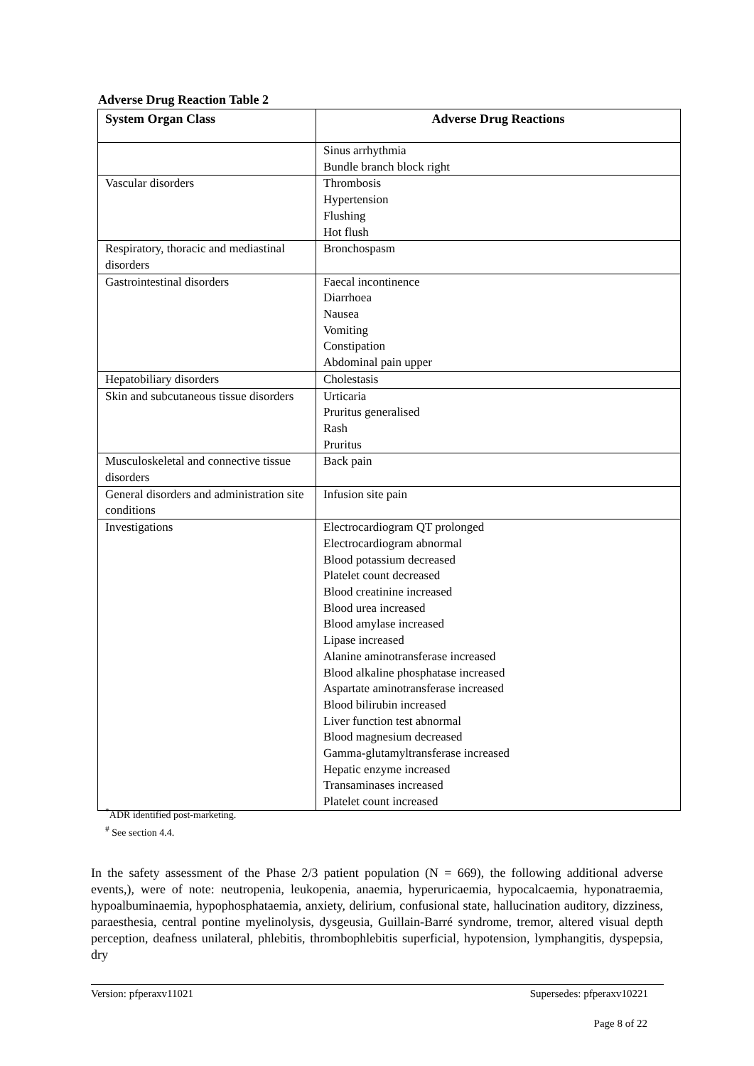Adverse Drug Reaction Table 2
| System Organ Class | Adverse Drug Reactions |
| --- | --- |
| | Sinus arrhythmia Bundle branch block right |
| Vascular disorders | Thrombosis Hypertension Flushing Hot flush |
| Respiratory, thoracic and mediastinal disorders | Bronchospasm |
| Gastrointestinal disorders | Faecal incontinence Diarrhoea Nausea Vomiting Constipation Abdominal pain upper |
| Hepatobiliary disorders | Cholestasis |
| Skin and subcutaneous tissue disorders | Urticaria Pruritus generalised Rash Pruritus |
| Musculoskeletal and connective tissue disorders | Back pain |
| General disorders and administration site conditions | Infusion site pain |
| Investigations | Electrocardiogram QT prolonged Electrocardiogram abnormal Blood potassium decreased Platelet count decreased Blood creatinine increased Blood urea increased Blood amylase increased Lipase increased Alanine aminotransferase increased Blood alkaline phosphatase increased Aspartate aminotransferase increased Blood bilirubin increased Liver function test abnormal Blood magnesium decreased Gamma-glutamyltransferase increased Hepatic enzyme increased Transaminases increased Platelet count increased |
<sup>*</sup> ADR identified post-marketing.
<sup>#</sup> See section 4.4.
In the safety assessment of the Phase 2/3 patient population (N = 669), the following additional adverse events,), were of note: neutropenia, leukopenia, anaemia, hyperuricaemia, hypocalcaemia, hyponatraemia, hypoalbuminaemia, hypophosphataemia, anxiety, delirium, confusional state, hallucination auditory, dizziness, paraesthesia, central pontine myelinolysis, dysgeusia, Guillain-Barré syndrome, tremor, altered visual depth perception, deafness unilateral, phlebitis, thrombophlebitis superficial, hypotension, lymphangitis, dyspepsia, dry
Version: pfperaxv11021 Supersedes: pfperaxv10221
Page 8 of 22